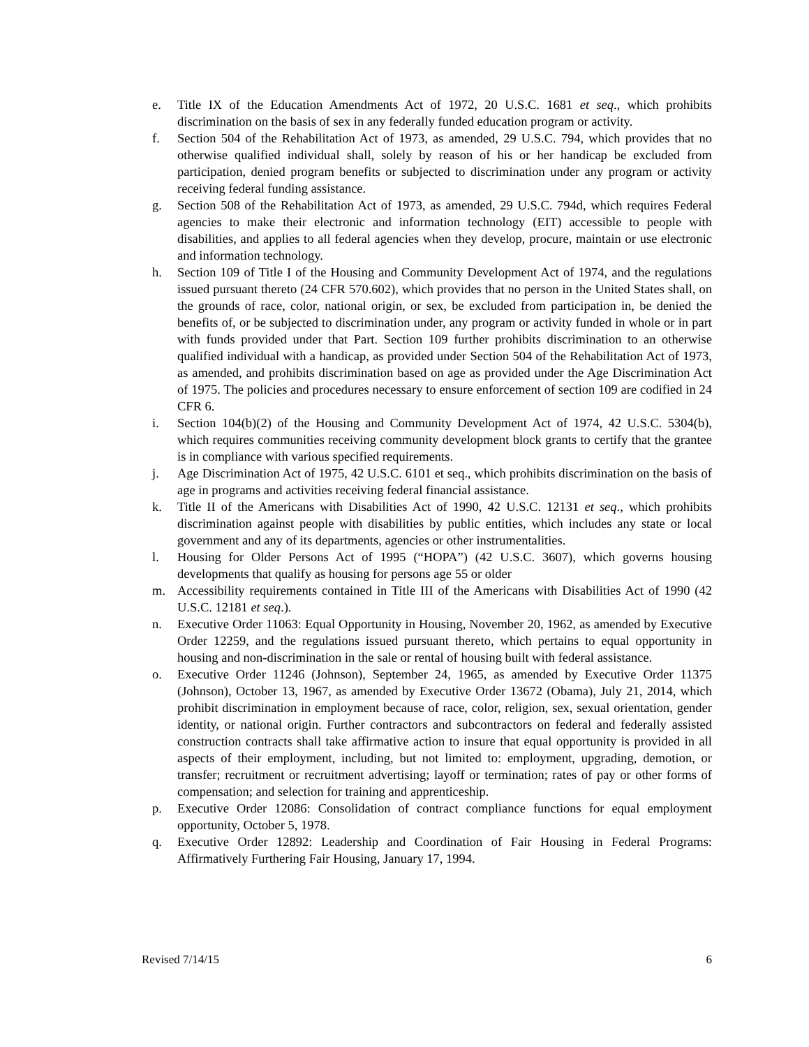e. Title IX of the Education Amendments Act of 1972, 20 U.S.C. 1681 et seq., which prohibits discrimination on the basis of sex in any federally funded education program or activity.
f. Section 504 of the Rehabilitation Act of 1973, as amended, 29 U.S.C. 794, which provides that no otherwise qualified individual shall, solely by reason of his or her handicap be excluded from participation, denied program benefits or subjected to discrimination under any program or activity receiving federal funding assistance.
g. Section 508 of the Rehabilitation Act of 1973, as amended, 29 U.S.C. 794d, which requires Federal agencies to make their electronic and information technology (EIT) accessible to people with disabilities, and applies to all federal agencies when they develop, procure, maintain or use electronic and information technology.
h. Section 109 of Title I of the Housing and Community Development Act of 1974, and the regulations issued pursuant thereto (24 CFR 570.602), which provides that no person in the United States shall, on the grounds of race, color, national origin, or sex, be excluded from participation in, be denied the benefits of, or be subjected to discrimination under, any program or activity funded in whole or in part with funds provided under that Part. Section 109 further prohibits discrimination to an otherwise qualified individual with a handicap, as provided under Section 504 of the Rehabilitation Act of 1973, as amended, and prohibits discrimination based on age as provided under the Age Discrimination Act of 1975. The policies and procedures necessary to ensure enforcement of section 109 are codified in 24 CFR 6.
i. Section 104(b)(2) of the Housing and Community Development Act of 1974, 42 U.S.C. 5304(b), which requires communities receiving community development block grants to certify that the grantee is in compliance with various specified requirements.
j. Age Discrimination Act of 1975, 42 U.S.C. 6101 et seq., which prohibits discrimination on the basis of age in programs and activities receiving federal financial assistance.
k. Title II of the Americans with Disabilities Act of 1990, 42 U.S.C. 12131 et seq., which prohibits discrimination against people with disabilities by public entities, which includes any state or local government and any of its departments, agencies or other instrumentalities.
l. Housing for Older Persons Act of 1995 (“HOPA”) (42 U.S.C. 3607), which governs housing developments that qualify as housing for persons age 55 or older
m. Accessibility requirements contained in Title III of the Americans with Disabilities Act of 1990 (42 U.S.C. 12181 et seq.).
n. Executive Order 11063: Equal Opportunity in Housing, November 20, 1962, as amended by Executive Order 12259, and the regulations issued pursuant thereto, which pertains to equal opportunity in housing and non-discrimination in the sale or rental of housing built with federal assistance.
o. Executive Order 11246 (Johnson), September 24, 1965, as amended by Executive Order 11375 (Johnson), October 13, 1967, as amended by Executive Order 13672 (Obama), July 21, 2014, which prohibit discrimination in employment because of race, color, religion, sex, sexual orientation, gender identity, or national origin. Further contractors and subcontractors on federal and federally assisted construction contracts shall take affirmative action to insure that equal opportunity is provided in all aspects of their employment, including, but not limited to: employment, upgrading, demotion, or transfer; recruitment or recruitment advertising; layoff or termination; rates of pay or other forms of compensation; and selection for training and apprenticeship.
p. Executive Order 12086: Consolidation of contract compliance functions for equal employment opportunity, October 5, 1978.
q. Executive Order 12892: Leadership and Coordination of Fair Housing in Federal Programs: Affirmatively Furthering Fair Housing, January 17, 1994.
Revised 7/14/15 6